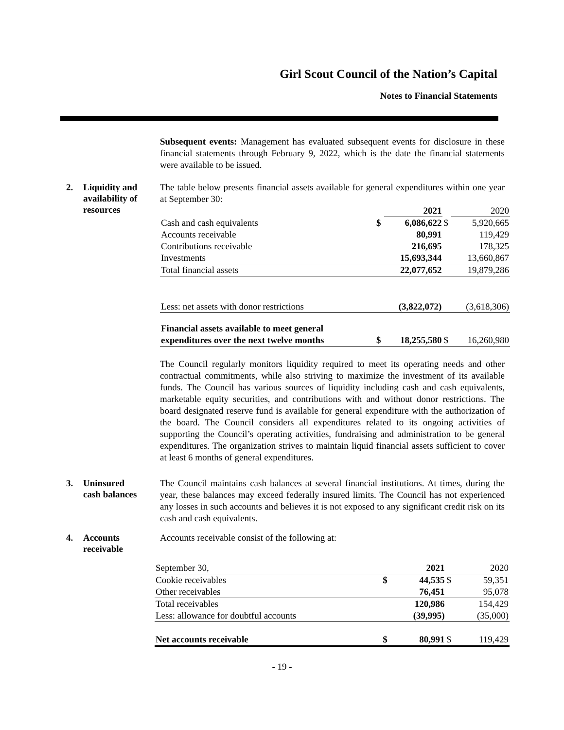Girl Scout Council of the Nation’s Capital
Notes to Financial Statements
Subsequent events: Management has evaluated subsequent events for disclosure in these financial statements through February 9, 2022, which is the date the financial statements were available to be issued.
2.
Liquidity and
availability of
resources
The table below presents financial assets available for general expenditures within one year at September 30:
| | | 2021 | | 2020 |
| Cash and cash equivalents | $ | 6,086,622 | $ | 5,920,665 |
| Accounts receivable | | 80,991 | | 119,429 |
| Contributions receivable | | 216,695 | | 178,325 |
| Investments | | 15,693,344 | | 13,660,867 |
| Total financial assets | | 22,077,652 | | 19,879,286 |
| Less: net assets with donor restrictions | | (3,822,072) | | (3,618,306) |
| Financial assets available to meet general expenditures over the next twelve months | $ | 18,255,580 | $ | 16,260,980 |
The Council regularly monitors liquidity required to meet its operating needs and other contractual commitments, while also striving to maximize the investment of its available funds. The Council has various sources of liquidity including cash and cash equivalents, marketable equity securities, and contributions with and without donor restrictions. The board designated reserve fund is available for general expenditure with the authorization of the board. The Council considers all expenditures related to its ongoing activities of supporting the Council’s operating activities, fundraising and administration to be general expenditures. The organization strives to maintain liquid financial assets sufficient to cover at least 6 months of general expenditures.
3.
Uninsured
cash balances
The Council maintains cash balances at several financial institutions. At times, during the year, these balances may exceed federally insured limits. The Council has not experienced any losses in such accounts and believes it is not exposed to any significant credit risk on its cash and cash equivalents.
4.
Accounts
receivable
Accounts receivable consist of the following at:
| September 30, | | 2021 | | 2020 |
| Cookie receivables | $ | 44,535 | $ | 59,351 |
| Other receivables | | 76,451 | | 95,078 |
| Total receivables | | 120,986 | | 154,429 |
| Less: allowance for doubtful accounts | | (39,995) | | (35,000) |
| Net accounts receivable | $ | 80,991 | $ | 119,429 |
- 19 -